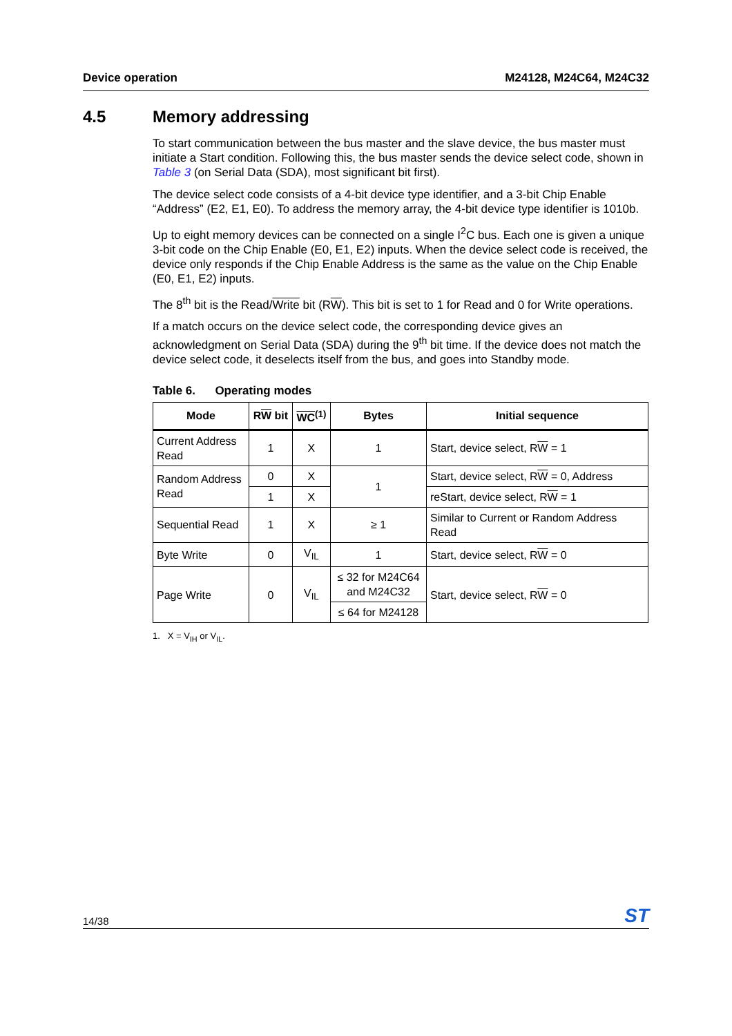Device operation M24128, M24C64, M24C32
4.5 Memory addressing
To start communication between the bus master and the slave device, the bus master must initiate a Start condition. Following this, the bus master sends the device select code, shown in Table 3 (on Serial Data (SDA), most significant bit first).
The device select code consists of a 4-bit device type identifier, and a 3-bit Chip Enable “Address” (E2, E1, E0). To address the memory array, the 4-bit device type identifier is 1010b.
Up to eight memory devices can be connected on a single I<sup>2</sup>C bus. Each one is given a unique 3-bit code on the Chip Enable (E0, E1, E2) inputs. When the device select code is received, the device only responds if the Chip Enable Address is the same as the value on the Chip Enable (E0, E1, E2) inputs.
The 8<sup>th</sup> bit is the Read/Write bit (RW). This bit is set to 1 for Read and 0 for Write operations.
If a match occurs on the device select code, the corresponding device gives an acknowledgment on Serial Data (SDA) during the 9<sup>th</sup> bit time. If the device does not match the device select code, it deselects itself from the bus, and goes into Standby mode.
Table 6. Operating modes
| Mode | R W bit | WC<sup>(1)</sup> | Bytes | Initial sequence |
| --- | --- | --- | --- | --- |
| Current Address Read | 1 | X | 1 | Start, device select, R W = 1 |
| Random Address Read | 0 | X | 1 | Start, device select, R W = 0, Address |
| | 1 | X | | reStart, device select, R W = 1 |
| Sequential Read | 1 | X | ≥ 1 | Similar to Current or Random Address Read |
| Byte Write | 0 | V<sub>IL</sub> | 1 | Start, device select, R W = 0 |
| Page Write | 0 | V<sub>IL</sub> | ≤ 32 for M24C64 and M24C32 | Start, device select, R W = 0 |
| | | | ≤ 64 for M24128 | |
1. X = V<sub>IH</sub> or V<sub>IL</sub>.
14/38 ST